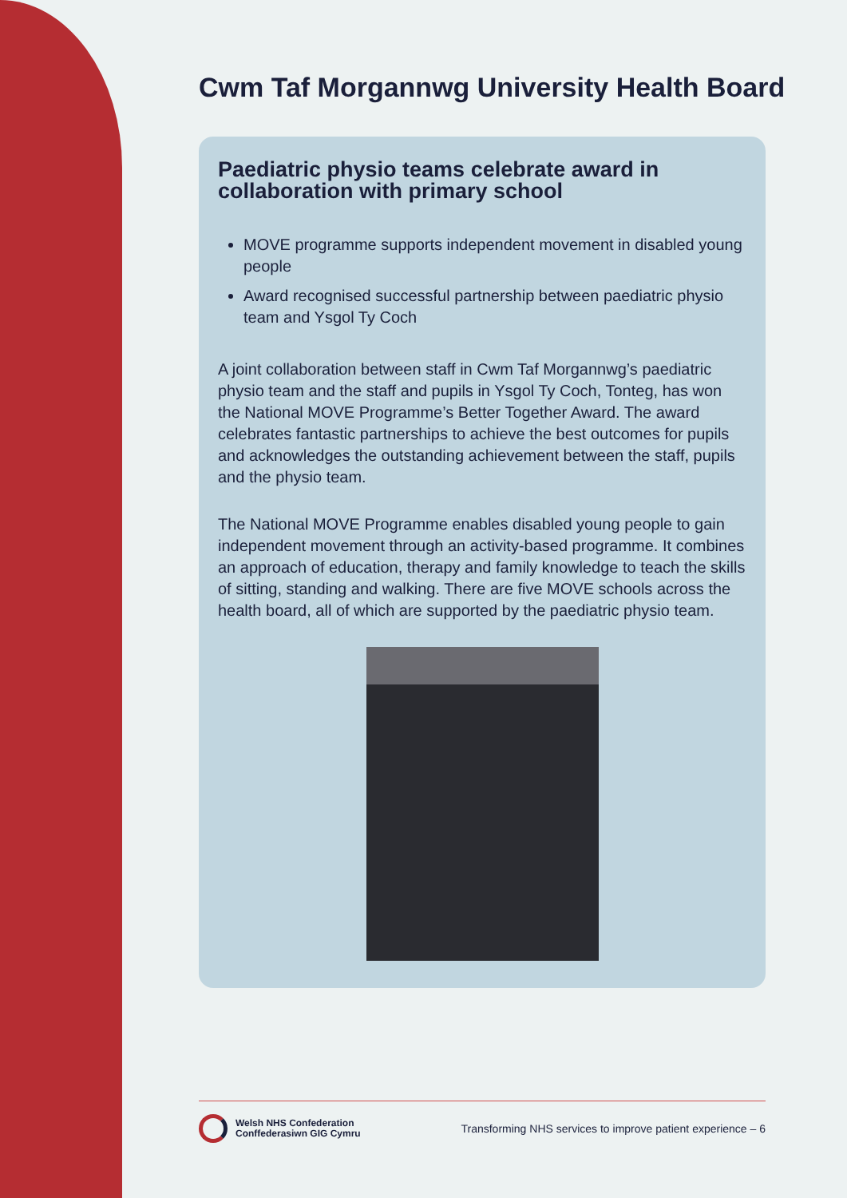Cwm Taf Morgannwg University Health Board
Paediatric physio teams celebrate award in collaboration with primary school
MOVE programme supports independent movement in disabled young people
Award recognised successful partnership between paediatric physio team and Ysgol Ty Coch
A joint collaboration between staff in Cwm Taf Morgannwg’s paediatric physio team and the staff and pupils in Ysgol Ty Coch, Tonteg, has won the National MOVE Programme’s Better Together Award. The award celebrates fantastic partnerships to achieve the best outcomes for pupils and acknowledges the outstanding achievement between the staff, pupils and the physio team.
The National MOVE Programme enables disabled young people to gain independent movement through an activity-based programme. It combines an approach of education, therapy and family knowledge to teach the skills of sitting, standing and walking. There are five MOVE schools across the health board, all of which are supported by the paediatric physio team.
Welsh NHS Confederation
Conffederasiwn GIG Cymru
Transforming NHS services to improve patient experience – 6